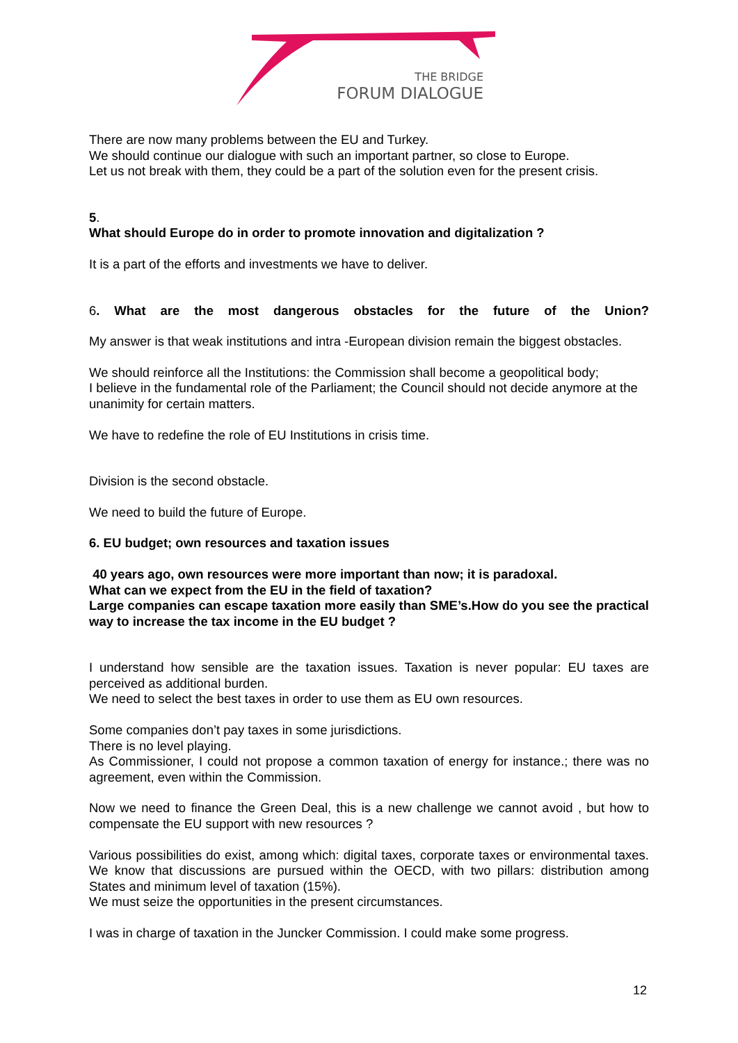THE BRIDGE
FORUM DIALOGUE
There are now many problems between the EU and Turkey.
We should continue our dialogue with such an important partner, so close to Europe.
Let us not break with them, they could be a part of the solution even for the present crisis.
5.
What should Europe do in order to promote innovation and digitalization ?
It is a part of the efforts and investments we have to deliver.
6. What are the most dangerous obstacles for the future of the Union?
My answer is that weak institutions and intra -European division remain the biggest obstacles.
We should reinforce all the Institutions: the Commission shall become a geopolitical body;
I believe in the fundamental role of the Parliament; the Council should not decide anymore at the unanimity for certain matters.
We have to redefine the role of EU Institutions in crisis time.
Division is the second obstacle.
We need to build the future of Europe.
6. EU budget; own resources and taxation issues
40 years ago, own resources were more important than now; it is paradoxal.
What can we expect from the EU in the field of taxation?
Large companies can escape taxation more easily than SME’s.How do you see the practical way to increase the tax income in the EU budget ?
I understand how sensible are the taxation issues. Taxation is never popular: EU taxes are perceived as additional burden.
We need to select the best taxes in order to use them as EU own resources.
Some companies don’t pay taxes in some jurisdictions.
There is no level playing.
As Commissioner, I could not propose a common taxation of energy for instance.; there was no agreement, even within the Commission.
Now we need to finance the Green Deal, this is a new challenge we cannot avoid , but how to compensate the EU support with new resources ?
Various possibilities do exist, among which: digital taxes, corporate taxes or environmental taxes. We know that discussions are pursued within the OECD, with two pillars: distribution among States and minimum level of taxation (15%).
We must seize the opportunities in the present circumstances.
I was in charge of taxation in the Juncker Commission. I could make some progress.
12